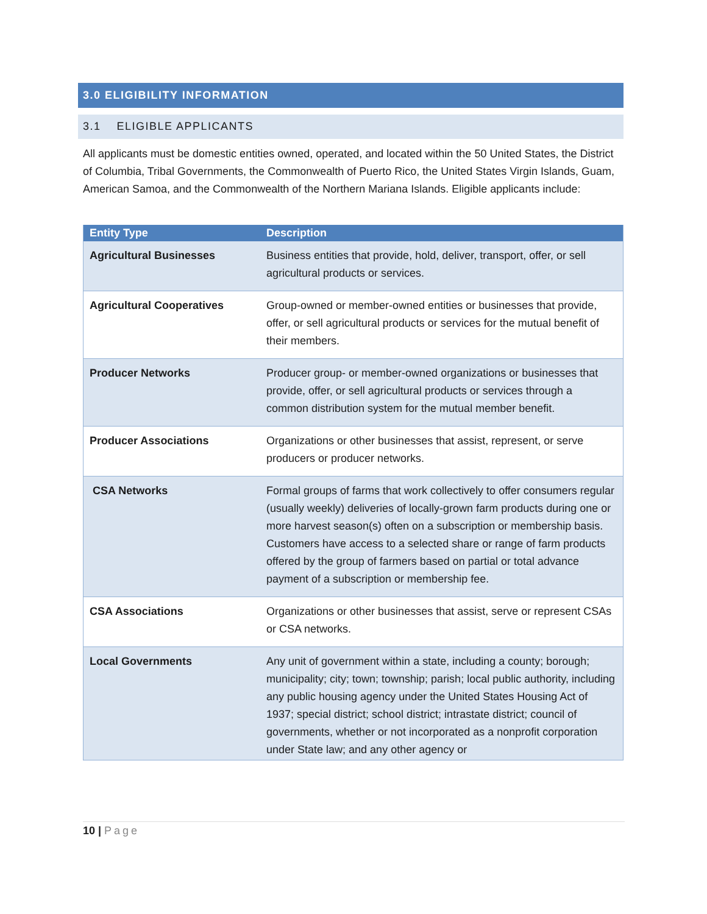3.0 ELIGIBILITY INFORMATION
3.1 ELIGIBLE APPLICANTS
All applicants must be domestic entities owned, operated, and located within the 50 United States, the District of Columbia, Tribal Governments, the Commonwealth of Puerto Rico, the United States Virgin Islands, Guam, American Samoa, and the Commonwealth of the Northern Mariana Islands. Eligible applicants include:
| Entity Type | Description |
| --- | --- |
| Agricultural Businesses | Business entities that provide, hold, deliver, transport, offer, or sell agricultural products or services. |
| Agricultural Cooperatives | Group-owned or member-owned entities or businesses that provide, offer, or sell agricultural products or services for the mutual benefit of their members. |
| Producer Networks | Producer group- or member-owned organizations or businesses that provide, offer, or sell agricultural products or services through a common distribution system for the mutual member benefit. |
| Producer Associations | Organizations or other businesses that assist, represent, or serve producers or producer networks. |
| CSA Networks | Formal groups of farms that work collectively to offer consumers regular (usually weekly) deliveries of locally-grown farm products during one or more harvest season(s) often on a subscription or membership basis. Customers have access to a selected share or range of farm products offered by the group of farmers based on partial or total advance payment of a subscription or membership fee. |
| CSA Associations | Organizations or other businesses that assist, serve or represent CSAs or CSA networks. |
| Local Governments | Any unit of government within a state, including a county; borough; municipality; city; town; township; parish; local public authority, including any public housing agency under the United States Housing Act of 1937; special district; school district; intrastate district; council of governments, whether or not incorporated as a nonprofit corporation under State law; and any other agency or |
10 | Page